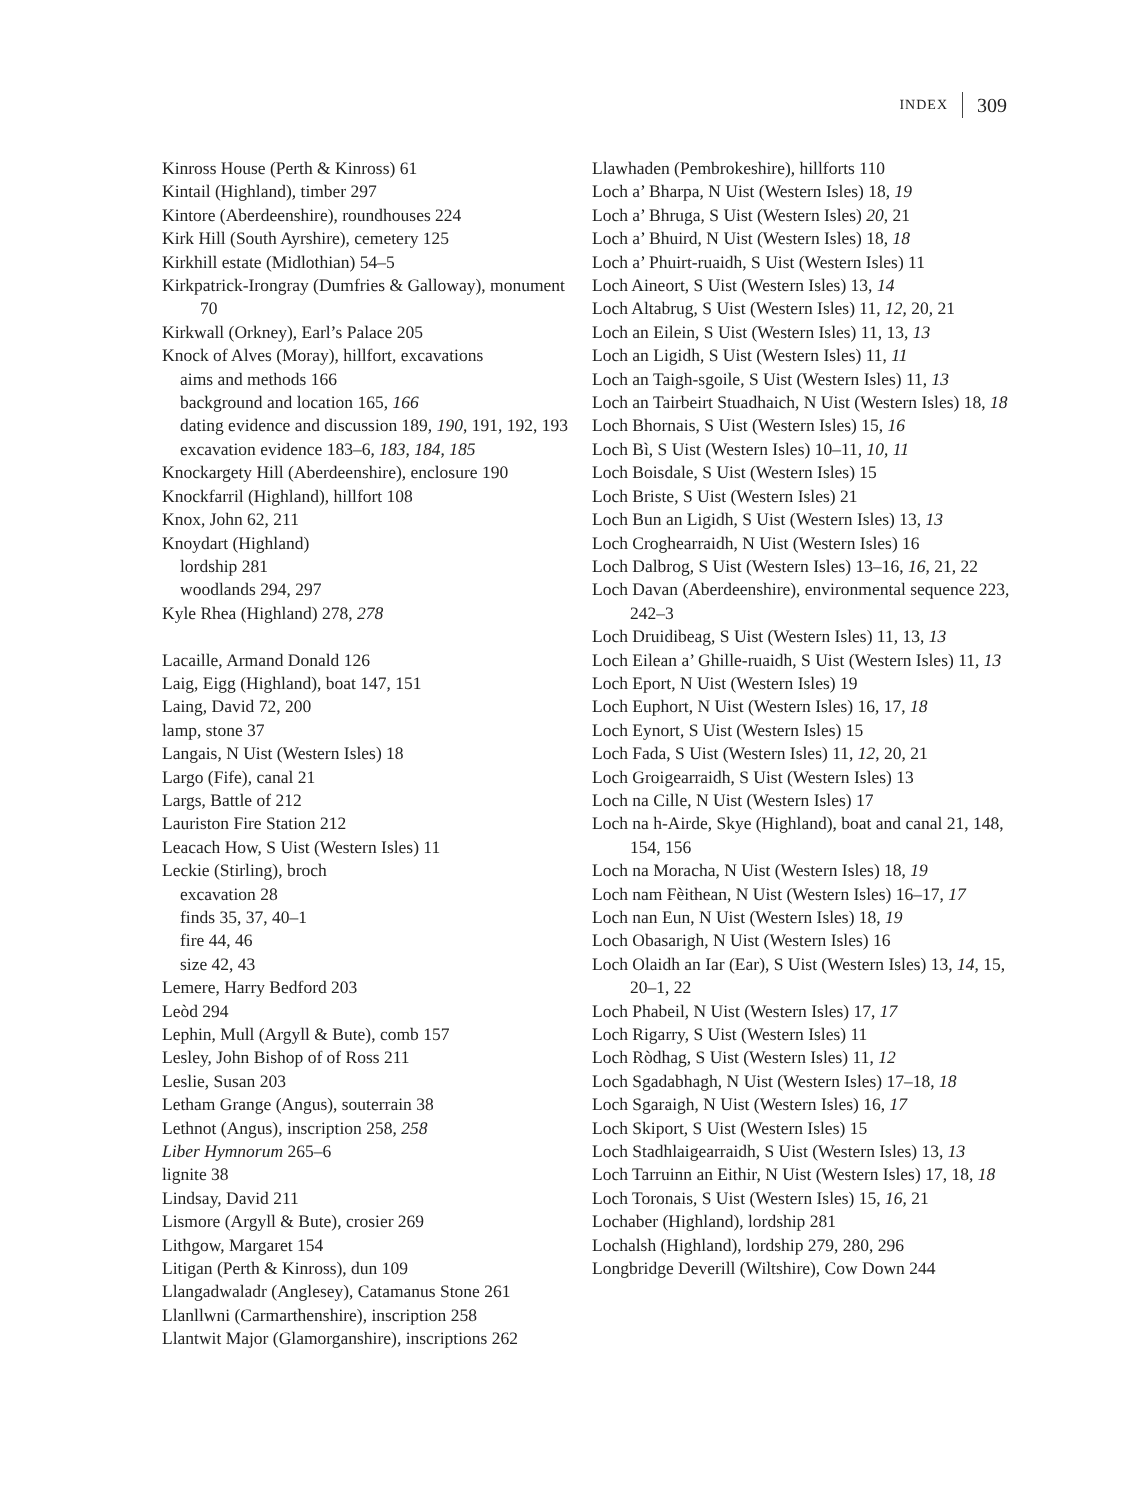INDEX 309
Kinross House (Perth & Kinross) 61
Kintail (Highland), timber 297
Kintore (Aberdeenshire), roundhouses 224
Kirk Hill (South Ayrshire), cemetery 125
Kirkhill estate (Midlothian) 54–5
Kirkpatrick-Irongray (Dumfries & Galloway), monument 70
Kirkwall (Orkney), Earl’s Palace 205
Knock of Alves (Moray), hillfort, excavations
aims and methods 166
background and location 165, 166
dating evidence and discussion 189, 190, 191, 192, 193
excavation evidence 183–6, 183, 184, 185
Knockargety Hill (Aberdeenshire), enclosure 190
Knockfarril (Highland), hillfort 108
Knox, John 62, 211
Knoydart (Highland)
lordship 281
woodlands 294, 297
Kyle Rhea (Highland) 278, 278
Lacaille, Armand Donald 126
Laig, Eigg (Highland), boat 147, 151
Laing, David 72, 200
lamp, stone 37
Langais, N Uist (Western Isles) 18
Largo (Fife), canal 21
Largs, Battle of 212
Lauriston Fire Station 212
Leacach How, S Uist (Western Isles) 11
Leckie (Stirling), broch
excavation 28
finds 35, 37, 40–1
fire 44, 46
size 42, 43
Lemere, Harry Bedford 203
Leòd 294
Lephin, Mull (Argyll & Bute), comb 157
Lesley, John Bishop of of Ross 211
Leslie, Susan 203
Letham Grange (Angus), souterrain 38
Lethnot (Angus), inscription 258, 258
Liber Hymnorum 265–6
lignite 38
Lindsay, David 211
Lismore (Argyll & Bute), crosier 269
Lithgow, Margaret 154
Litigan (Perth & Kinross), dun 109
Llangadwaladr (Anglesey), Catamanus Stone 261
Llanllwni (Carmarthenshire), inscription 258
Llantwit Major (Glamorganshire), inscriptions 262
Llawhaden (Pembrokeshire), hillforts 110
Loch a’ Bharpa, N Uist (Western Isles) 18, 19
Loch a’ Bhruga, S Uist (Western Isles) 20, 21
Loch a’ Bhuird, N Uist (Western Isles) 18, 18
Loch a’ Phuirt-ruaidh, S Uist (Western Isles) 11
Loch Aineort, S Uist (Western Isles) 13, 14
Loch Altabrug, S Uist (Western Isles) 11, 12, 20, 21
Loch an Eilein, S Uist (Western Isles) 11, 13, 13
Loch an Ligidh, S Uist (Western Isles) 11, 11
Loch an Taigh-sgoile, S Uist (Western Isles) 11, 13
Loch an Tairbeirt Stuadhaich, N Uist (Western Isles) 18, 18
Loch Bhornais, S Uist (Western Isles) 15, 16
Loch Bì, S Uist (Western Isles) 10–11, 10, 11
Loch Boisdale, S Uist (Western Isles) 15
Loch Briste, S Uist (Western Isles) 21
Loch Bun an Ligidh, S Uist (Western Isles) 13, 13
Loch Croghearraidh, N Uist (Western Isles) 16
Loch Dalbrog, S Uist (Western Isles) 13–16, 16, 21, 22
Loch Davan (Aberdeenshire), environmental sequence 223, 242–3
Loch Druidibeag, S Uist (Western Isles) 11, 13, 13
Loch Eilean a’ Ghille-ruaidh, S Uist (Western Isles) 11, 13
Loch Eport, N Uist (Western Isles) 19
Loch Euphort, N Uist (Western Isles) 16, 17, 18
Loch Eynort, S Uist (Western Isles) 15
Loch Fada, S Uist (Western Isles) 11, 12, 20, 21
Loch Groigearraidh, S Uist (Western Isles) 13
Loch na Cille, N Uist (Western Isles) 17
Loch na h-Airde, Skye (Highland), boat and canal 21, 148, 154, 156
Loch na Moracha, N Uist (Western Isles) 18, 19
Loch nam Fèithean, N Uist (Western Isles) 16–17, 17
Loch nan Eun, N Uist (Western Isles) 18, 19
Loch Obasarigh, N Uist (Western Isles) 16
Loch Olaidh an Iar (Ear), S Uist (Western Isles) 13, 14, 15, 20–1, 22
Loch Phabeil, N Uist (Western Isles) 17, 17
Loch Rigarry, S Uist (Western Isles) 11
Loch Ròdhag, S Uist (Western Isles) 11, 12
Loch Sgadabhagh, N Uist (Western Isles) 17–18, 18
Loch Sgaraigh, N Uist (Western Isles) 16, 17
Loch Skiport, S Uist (Western Isles) 15
Loch Stadhlaigearraidh, S Uist (Western Isles) 13, 13
Loch Tarruinn an Eithir, N Uist (Western Isles) 17, 18, 18
Loch Toronais, S Uist (Western Isles) 15, 16, 21
Lochaber (Highland), lordship 281
Lochalsh (Highland), lordship 279, 280, 296
Longbridge Deverill (Wiltshire), Cow Down 244